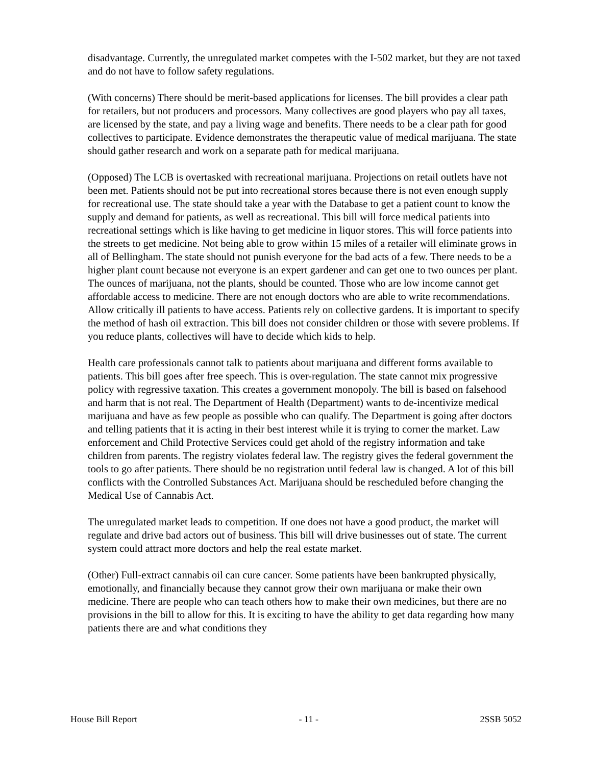disadvantage. Currently, the unregulated market competes with the I-502 market, but they are not taxed and do not have to follow safety regulations.
(With concerns) There should be merit-based applications for licenses. The bill provides a clear path for retailers, but not producers and processors. Many collectives are good players who pay all taxes, are licensed by the state, and pay a living wage and benefits. There needs to be a clear path for good collectives to participate. Evidence demonstrates the therapeutic value of medical marijuana. The state should gather research and work on a separate path for medical marijuana.
(Opposed) The LCB is overtasked with recreational marijuana. Projections on retail outlets have not been met. Patients should not be put into recreational stores because there is not even enough supply for recreational use. The state should take a year with the Database to get a patient count to know the supply and demand for patients, as well as recreational. This bill will force medical patients into recreational settings which is like having to get medicine in liquor stores. This will force patients into the streets to get medicine. Not being able to grow within 15 miles of a retailer will eliminate grows in all of Bellingham. The state should not punish everyone for the bad acts of a few. There needs to be a higher plant count because not everyone is an expert gardener and can get one to two ounces per plant. The ounces of marijuana, not the plants, should be counted. Those who are low income cannot get affordable access to medicine. There are not enough doctors who are able to write recommendations. Allow critically ill patients to have access. Patients rely on collective gardens. It is important to specify the method of hash oil extraction. This bill does not consider children or those with severe problems. If you reduce plants, collectives will have to decide which kids to help.
Health care professionals cannot talk to patients about marijuana and different forms available to patients. This bill goes after free speech. This is over-regulation. The state cannot mix progressive policy with regressive taxation. This creates a government monopoly. The bill is based on falsehood and harm that is not real. The Department of Health (Department) wants to de-incentivize medical marijuana and have as few people as possible who can qualify. The Department is going after doctors and telling patients that it is acting in their best interest while it is trying to corner the market. Law enforcement and Child Protective Services could get ahold of the registry information and take children from parents. The registry violates federal law. The registry gives the federal government the tools to go after patients. There should be no registration until federal law is changed. A lot of this bill conflicts with the Controlled Substances Act. Marijuana should be rescheduled before changing the Medical Use of Cannabis Act.
The unregulated market leads to competition. If one does not have a good product, the market will regulate and drive bad actors out of business. This bill will drive businesses out of state. The current system could attract more doctors and help the real estate market.
(Other) Full-extract cannabis oil can cure cancer. Some patients have been bankrupted physically, emotionally, and financially because they cannot grow their own marijuana or make their own medicine. There are people who can teach others how to make their own medicines, but there are no provisions in the bill to allow for this. It is exciting to have the ability to get data regarding how many patients there are and what conditions they
House Bill Report - 11 - 2SSB 5052